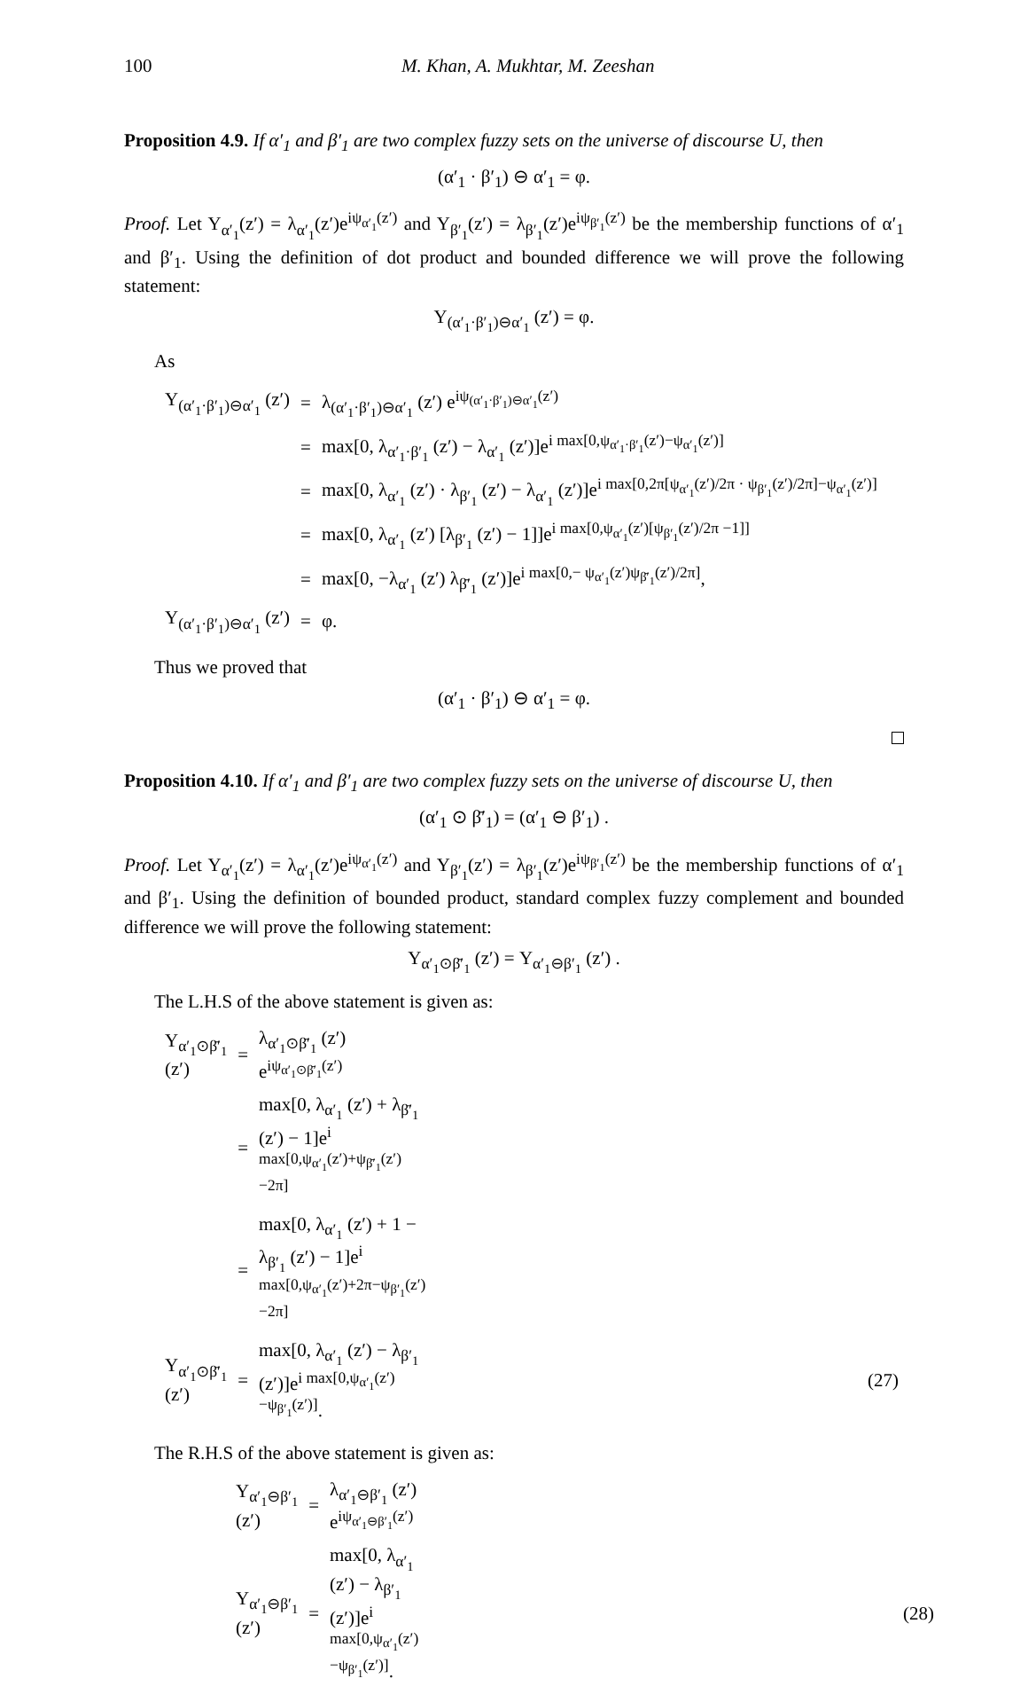100 M. Khan, A. Mukhtar, M. Zeeshan
Proposition 4.9. If α′<sub>1</sub> and β′<sub>1</sub> are two complex fuzzy sets on the universe of discourse U, then
(α′<sub>1</sub> · β′<sub>1</sub>) ⊖ α′<sub>1</sub> = φ.
Proof. Let Y<sub>α′<sub>1</sub></sub>(z′) = λ<sub>α′<sub>1</sub></sub>(z′)e<sup>iψ<sub>α′<sub>1</sub></sub>(z′)</sup> and Y<sub>β′<sub>1</sub></sub>(z′) = λ<sub>β′<sub>1</sub></sub>(z′)e<sup>iψ<sub>β′<sub>1</sub></sub>(z′)</sup> be the membership functions of α′<sub>1</sub> and β′<sub>1</sub>. Using the definition of dot product and bounded difference we will prove the following statement:
Y<sub>(α′<sub>1</sub>·β′<sub>1</sub>)⊖α′<sub>1</sub></sub> (z′) = φ.
As
| Y<sub>(α′<sub>1</sub>·β′<sub>1</sub>)⊖α′<sub>1</sub></sub> (z′) | = | λ<sub>(α′<sub>1</sub>·β′<sub>1</sub>)⊖α′<sub>1</sub></sub> (z′) e<sup>iψ<sub>(α′<sub>1</sub>·β′<sub>1</sub>)⊖α′<sub>1</sub></sub>(z′)</sup> |
| | = | max[0, λ<sub>α′<sub>1</sub>·β′<sub>1</sub></sub> (z′) − λ<sub>α′<sub>1</sub></sub> (z′)]e<sup>i max[0,ψ<sub>α′<sub>1</sub>·β′<sub>1</sub></sub>(z′)−ψ<sub>α′<sub>1</sub></sub>(z′)]</sup> |
| | = | max[0, λ<sub>α′<sub>1</sub></sub> (z′) · λ<sub>β′<sub>1</sub></sub> (z′) − λ<sub>α′<sub>1</sub></sub> (z′)]e<sup>i max[0,2π[ψ<sub>α′<sub>1</sub></sub>(z′)/2π · ψ<sub>β′<sub>1</sub></sub>(z′)/2π]−ψ<sub>α′<sub>1</sub></sub>(z′)]</sup> |
| | = | max[0, λ<sub>α′<sub>1</sub></sub> (z′) [λ<sub>β′<sub>1</sub></sub> (z′) − 1]]e<sup>i max[0,ψ<sub>α′<sub>1</sub></sub>(z′)[ψ<sub>β′<sub>1</sub></sub>(z′)/2π −1]]</sup> |
| | = | max[0, −λ<sub>α′<sub>1</sub></sub> (z′) λ<sub>β̄′<sub>1</sub></sub> (z′)]e<sup>i max[0,− ψ<sub>α′<sub>1</sub></sub>(z′)ψ<sub>β̄′<sub>1</sub></sub>(z′)/2π]</sup>, |
| Y<sub>(α′<sub>1</sub>·β′<sub>1</sub>)⊖α′<sub>1</sub></sub> (z′) | = | φ. |
Thus we proved that
(α′<sub>1</sub> · β′<sub>1</sub>) ⊖ α′<sub>1</sub> = φ.
Proposition 4.10. If α′<sub>1</sub> and β′<sub>1</sub> are two complex fuzzy sets on the universe of discourse U, then
(α′<sub>1</sub> ⊙ β̄′<sub>1</sub>) = (α′<sub>1</sub> ⊖ β′<sub>1</sub>) .
Proof. Let Y<sub>α′<sub>1</sub></sub>(z′) = λ<sub>α′<sub>1</sub></sub>(z′)e<sup>iψ<sub>α′<sub>1</sub></sub>(z′)</sup> and Y<sub>β′<sub>1</sub></sub>(z′) = λ<sub>β′<sub>1</sub></sub>(z′)e<sup>iψ<sub>β′<sub>1</sub></sub>(z′)</sup> be the membership functions of α′<sub>1</sub> and β′<sub>1</sub>. Using the definition of bounded product, standard complex fuzzy complement and bounded difference we will prove the following statement:
Y<sub>α′<sub>1</sub>⊙β̄′<sub>1</sub></sub> (z′) = Y<sub>α′<sub>1</sub>⊖β′<sub>1</sub></sub> (z′) .
The L.H.S of the above statement is given as:
| Y<sub>α′<sub>1</sub>⊙β̄′<sub>1</sub></sub> (z′) | = | λ<sub>α′<sub>1</sub>⊙β̄′<sub>1</sub></sub> (z′) e<sup>iψ<sub>α′<sub>1</sub>⊙β̄′<sub>1</sub></sub>(z′)</sup> | |
| | = | max[0, λ<sub>α′<sub>1</sub></sub> (z′) + λ<sub>β̄′<sub>1</sub></sub> (z′) − 1]e<sup>i max[0,ψ<sub>α′<sub>1</sub></sub>(z′)+ψ<sub>β̄′<sub>1</sub></sub>(z′)−2π]</sup> | |
| | = | max[0, λ<sub>α′<sub>1</sub></sub> (z′) + 1 − λ<sub>β′<sub>1</sub></sub> (z′) − 1]e<sup>i max[0,ψ<sub>α′<sub>1</sub></sub>(z′)+2π−ψ<sub>β′<sub>1</sub></sub>(z′)−2π]</sup> | |
| Y<sub>α′<sub>1</sub>⊙β̄′<sub>1</sub></sub> (z′) | = | max[0, λ<sub>α′<sub>1</sub></sub> (z′) − λ<sub>β′<sub>1</sub></sub> (z′)]e<sup>i max[0,ψ<sub>α′<sub>1</sub></sub>(z′)−ψ<sub>β′<sub>1</sub></sub>(z′)]</sup>. | (27) |
The R.H.S of the above statement is given as:
| Y<sub>α′<sub>1</sub>⊖β′<sub>1</sub></sub> (z′) | = | λ<sub>α′<sub>1</sub>⊖β′<sub>1</sub></sub> (z′) e<sup>iψ<sub>α′<sub>1</sub>⊖β′<sub>1</sub></sub>(z′)</sup> | |
| Y<sub>α′<sub>1</sub>⊖β′<sub>1</sub></sub> (z′) | = | max[0, λ<sub>α′<sub>1</sub></sub> (z′) − λ<sub>β′<sub>1</sub></sub> (z′)]e<sup>i max[0,ψ<sub>α′<sub>1</sub></sub>(z′)−ψ<sub>β′<sub>1</sub></sub>(z′)]</sup>. | (28) |